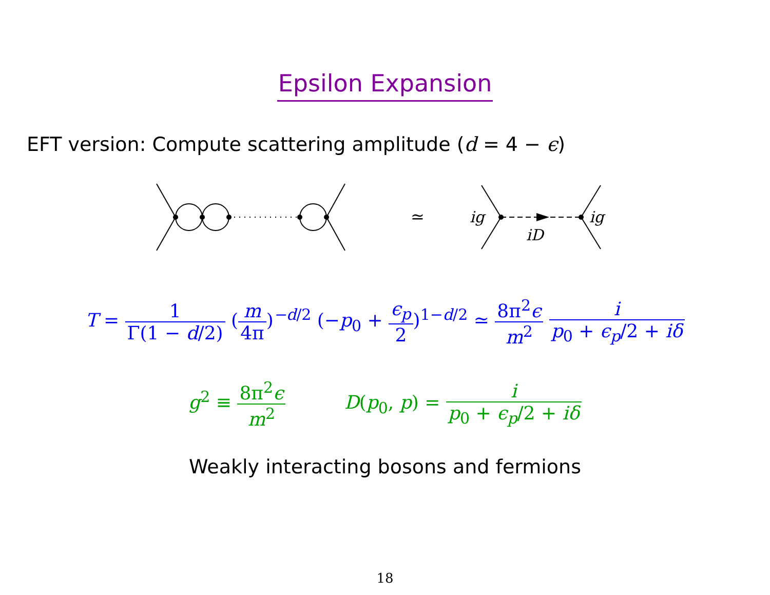Epsilon Expansion
EFT version: Compute scattering amplitude (d = 4 − ϵ)
≃
ig
ig
iD
T = 1 Γ(1 − d/2) (m 4π)<sup>−d/2</sup> (−p<sub>0</sub> + ϵ<sub>p</sub> 2)<sup>1−d/2</sup> ≃ 8π<sup>2</sup>ϵ m<sup>2</sup> i p<sub>0</sub> + ϵ<sub>p</sub>/2 + iδ
g<sup>2</sup> ≡ 8π<sup>2</sup>ϵ m<sup>2</sup> D(p<sub>0</sub>, p) = i p<sub>0</sub> + ϵ<sub>p</sub>/2 + iδ
Weakly interacting bosons and fermions
18